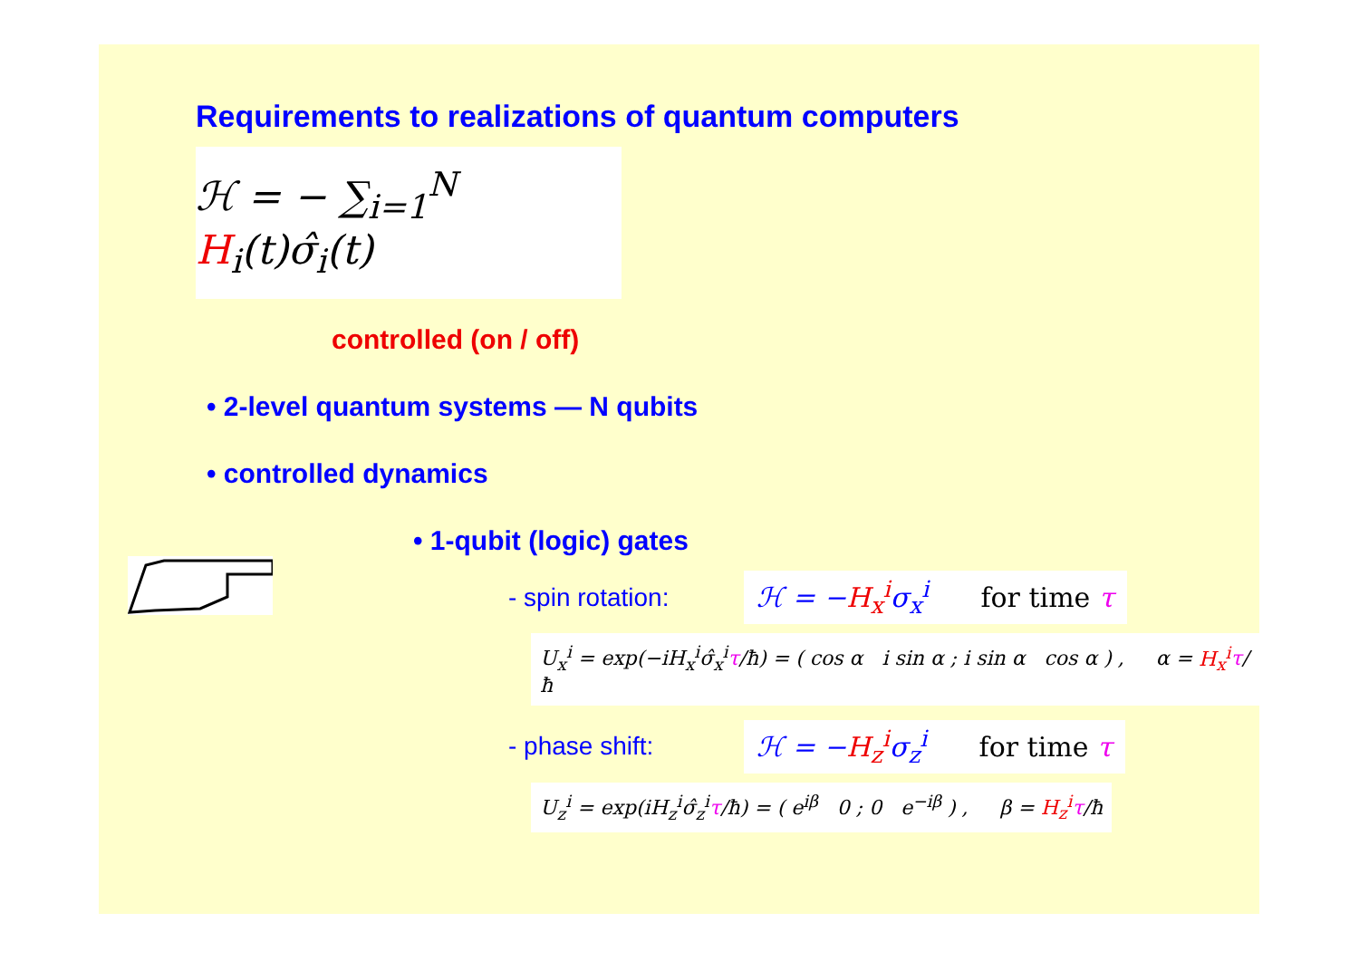Requirements to realizations of quantum computers
ℋ = − ∑<sub>i=1</sub><sup>N</sup> H<sub>i</sub>(t)σ̂<sub>i</sub>(t)
controlled (on / off)
• 2-level quantum systems — N qubits
• controlled dynamics
• 1-qubit (logic) gates
- spin rotation: ℋ = −H<sub>x</sub><sup>i</sup>σ<sub>x</sub><sup>i</sup> for time τ
U<sub>x</sub><sup>i</sup> = exp(−iH<sub>x</sub><sup>i</sup>σ̂<sub>x</sub><sup>i</sup>τ/ħ) = ( cos α i sin α ; i sin α cos α ) , α = H<sub>x</sub><sup>i</sup> τ/ħ
- phase shift: ℋ = −H<sub>z</sub><sup>i</sup>σ<sub>z</sub><sup>i</sup> for time τ
U<sub>z</sub><sup>i</sup> = exp(iH<sub>z</sub><sup>i</sup>σ̂<sub>z</sub><sup>i</sup>τ/ħ) = ( e<sup>iβ</sup> 0 ; 0 e<sup>−iβ</sup> ) , β = H<sub>z</sub><sup>i</sup> τ/ħ